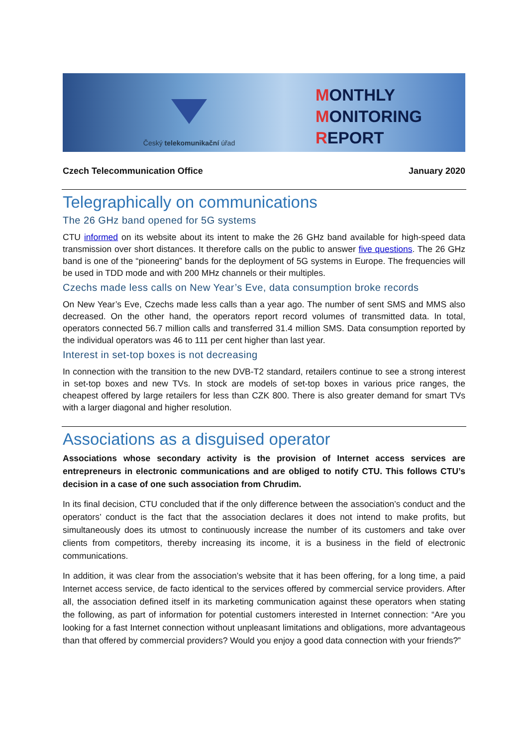Český telekomunikační úřad
MONTHLY
MONITORING
REPORT
Czech Telecommunication Office January 2020
Telegraphically on communications
The 26 GHz band opened for 5G systems
CTU informed on its website about its intent to make the 26 GHz band available for high-speed data transmission over short distances. It therefore calls on the public to answer five questions. The 26 GHz band is one of the “pioneering” bands for the deployment of 5G systems in Europe. The frequencies will be used in TDD mode and with 200 MHz channels or their multiples.
Czechs made less calls on New Year’s Eve, data consumption broke records
On New Year’s Eve, Czechs made less calls than a year ago. The number of sent SMS and MMS also decreased. On the other hand, the operators report record volumes of transmitted data. In total, operators connected 56.7 million calls and transferred 31.4 million SMS. Data consumption reported by the individual operators was 46 to 111 per cent higher than last year.
Interest in set-top boxes is not decreasing
In connection with the transition to the new DVB-T2 standard, retailers continue to see a strong interest in set-top boxes and new TVs. In stock are models of set-top boxes in various price ranges, the cheapest offered by large retailers for less than CZK 800. There is also greater demand for smart TVs with a larger diagonal and higher resolution.
Associations as a disguised operator
Associations whose secondary activity is the provision of Internet access services are entrepreneurs in electronic communications and are obliged to notify CTU. This follows CTU’s decision in a case of one such association from Chrudim.
In its final decision, CTU concluded that if the only difference between the association’s conduct and the operators’ conduct is the fact that the association declares it does not intend to make profits, but simultaneously does its utmost to continuously increase the number of its customers and take over clients from competitors, thereby increasing its income, it is a business in the field of electronic communications.
In addition, it was clear from the association’s website that it has been offering, for a long time, a paid Internet access service, de facto identical to the services offered by commercial service providers. After all, the association defined itself in its marketing communication against these operators when stating the following, as part of information for potential customers interested in Internet connection: “Are you looking for a fast Internet connection without unpleasant limitations and obligations, more advantageous than that offered by commercial providers? Would you enjoy a good data connection with your friends?”